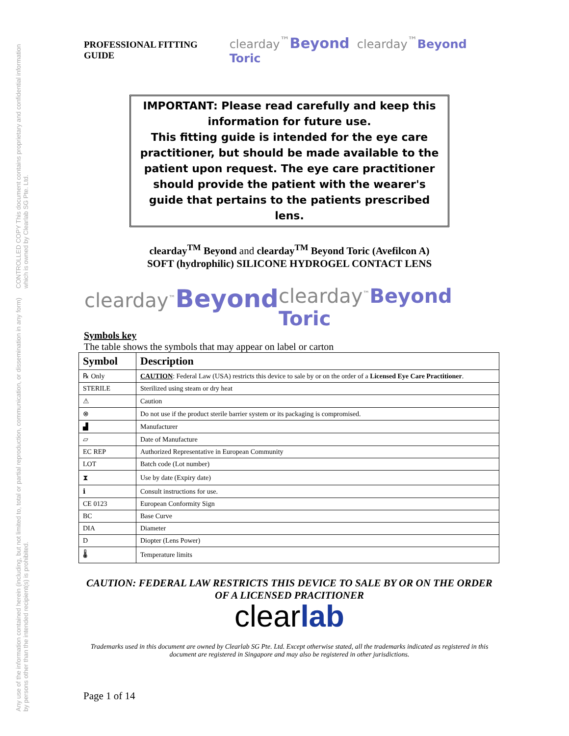Any use of the information contained herein (including, but not limited to, total or partial reproduction, communication, or dissemination in any form) by persons other than the intended recipient(s) is prohibited. CONTROLLED COPY This document contains proprietary and confidential information which is owned by Clearlab SG Pte. Ltd.
PROFESSIONAL FITTING GUIDE clearday<sup>™</sup>Beyond clearday<sup>™</sup>Beyond Toric
IMPORTANT: Please read carefully and keep this information for future use.
This fitting guide is intended for the eye care practitioner, but should be made available to the patient upon request. The eye care practitioner should provide the patient with the wearer's guide that pertains to the patients prescribed lens.
clearday<sup>TM</sup> Beyond and clearday<sup>TM</sup> Beyond Toric (Avefilcon A)
SOFT (hydrophilic) SILICONE HYDROGEL CONTACT LENS
clearday<sup>™</sup>Beyond clearday<sup>™</sup>Beyond Toric
Symbols key
The table shows the symbols that may appear on label or carton
| Symbol | Description |
| --- | --- |
| ℞ Only | CAUTION : Federal Law (USA) restricts this device to sale by or on the order of a Licensed Eye Care Practitioner . |
| STERILE | Sterilized using steam or dry heat |
| ⚠ | Caution |
| ⊗ | Do not use if the product sterile barrier system or its packaging is compromised. |
| ▟ | Manufacturer |
| ⏥ | Date of Manufacture |
| EC REP | Authorized Representative in European Community |
| LOT | Batch code (Lot number) |
| ⧗ | Use by date (Expiry date) |
| ℹ | Consult instructions for use. |
| CE 0123 | European Conformity Sign |
| BC | Base Curve |
| DIA | Diameter |
| D | Diopter (Lens Power) |
| 🌡 | Temperature limits |
CAUTION: FEDERAL LAW RESTRICTS THIS DEVICE TO SALE BY OR ON THE ORDER OF A LICENSED PRACITIONER
clearlab
Trademarks used in this document are owned by Clearlab SG Pte. Ltd. Except otherwise stated, all the trademarks indicated as registered in this document are registered in Singapore and may also be registered in other jurisdictions.
Page 1 of 14